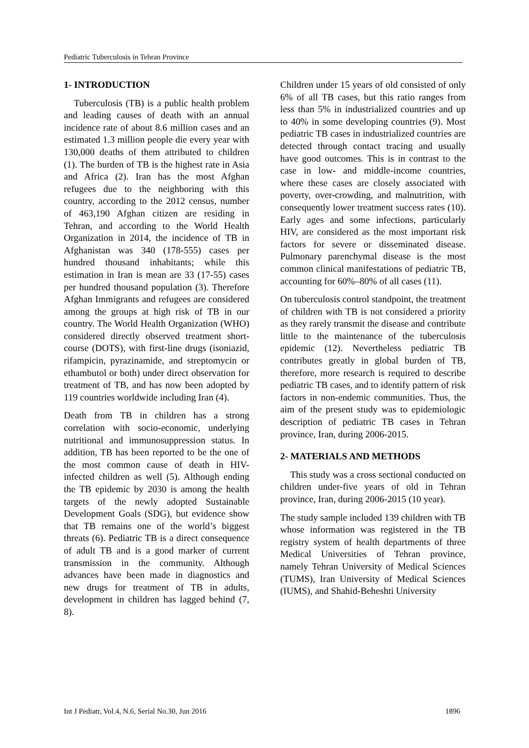Pediatric Tuberculosis in Tehran Province
1- INTRODUCTION
Tuberculosis (TB) is a public health problem and leading causes of death with an annual incidence rate of about 8.6 million cases and an estimated 1.3 million people die every year with 130,000 deaths of them attributed to children (1). The burden of TB is the highest rate in Asia and Africa (2). Iran has the most Afghan refugees due to the neighboring with this country, according to the 2012 census, number of 463,190 Afghan citizen are residing in Tehran, and according to the World Health Organization in 2014, the incidence of TB in Afghanistan was 340 (178-555) cases per hundred thousand inhabitants; while this estimation in Iran is mean are 33 (17-55) cases per hundred thousand population (3). Therefore Afghan Immigrants and refugees are considered among the groups at high risk of TB in our country. The World Health Organization (WHO) considered directly observed treatment short-course (DOTS), with first-line drugs (isoniazid, rifampicin, pyrazinamide, and streptomycin or ethambutol or both) under direct observation for treatment of TB, and has now been adopted by 119 countries worldwide including Iran (4).
Death from TB in children has a strong correlation with socio-economic, underlying nutritional and immunosuppression status. In addition, TB has been reported to be the one of the most common cause of death in HIV-infected children as well (5). Although ending the TB epidemic by 2030 is among the health targets of the newly adopted Sustainable Development Goals (SDG), but evidence show that TB remains one of the world’s biggest threats (6). Pediatric TB is a direct consequence of adult TB and is a good marker of current transmission in the community. Although advances have been made in diagnostics and new drugs for treatment of TB in adults, development in children has lagged behind (7, 8).
Children under 15 years of old consisted of only 6% of all TB cases, but this ratio ranges from less than 5% in industrialized countries and up to 40% in some developing countries (9). Most pediatric TB cases in industrialized countries are detected through contact tracing and usually have good outcomes. This is in contrast to the case in low- and middle-income countries, where these cases are closely associated with poverty, over-crowding, and malnutrition, with consequently lower treatment success rates (10). Early ages and some infections, particularly HIV, are considered as the most important risk factors for severe or disseminated disease. Pulmonary parenchymal disease is the most common clinical manifestations of pediatric TB, accounting for 60%–80% of all cases (11).
On tuberculosis control standpoint, the treatment of children with TB is not considered a priority as they rarely transmit the disease and contribute little to the maintenance of the tuberculosis epidemic (12). Nevertheless pediatric TB contributes greatly in global burden of TB, therefore, more research is required to describe pediatric TB cases, and to identify pattern of risk factors in non-endemic communities. Thus, the aim of the present study was to epidemiologic description of pediatric TB cases in Tehran province, Iran, during 2006-2015.
2- MATERIALS AND METHODS
This study was a cross sectional conducted on children under-five years of old in Tehran province, Iran, during 2006-2015 (10 year).
The study sample included 139 children with TB whose information was registered in the TB registry system of health departments of three Medical Universities of Tehran province, namely Tehran University of Medical Sciences (TUMS), Iran University of Medical Sciences (IUMS), and Shahid-Beheshti University
Int J Pediatr, Vol.4, N.6, Serial No.30, Jun 2016 1896